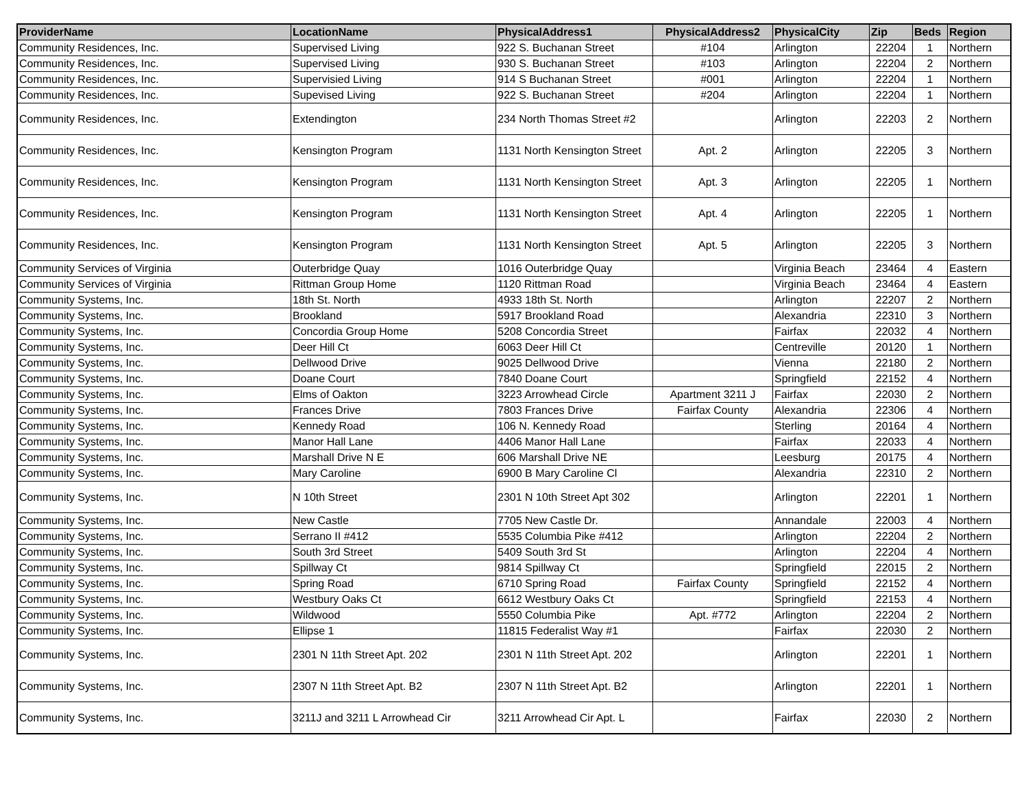| ProviderName | LocationName | PhysicalAddress1 | PhysicalAddress2 | PhysicalCity | Zip | Beds | Region |
| --- | --- | --- | --- | --- | --- | --- | --- |
| Community Residences, Inc. | Supervised Living | 922 S. Buchanan Street | #104 | Arlington | 22204 | 1 | Northern |
| Community Residences, Inc. | Supervised Living | 930 S. Buchanan Street | #103 | Arlington | 22204 | 2 | Northern |
| Community Residences, Inc. | Supervisied Living | 914 S Buchanan Street | #001 | Arlington | 22204 | 1 | Northern |
| Community Residences, Inc. | Supevised Living | 922 S. Buchanan Street | #204 | Arlington | 22204 | 1 | Northern |
| Community Residences, Inc. | Extendington | 234 North Thomas Street #2 | | Arlington | 22203 | 2 | Northern |
| Community Residences, Inc. | Kensington Program | 1131 North Kensington Street | Apt. 2 | Arlington | 22205 | 3 | Northern |
| Community Residences, Inc. | Kensington Program | 1131 North Kensington Street | Apt. 3 | Arlington | 22205 | 1 | Northern |
| Community Residences, Inc. | Kensington Program | 1131 North Kensington Street | Apt. 4 | Arlington | 22205 | 1 | Northern |
| Community Residences, Inc. | Kensington Program | 1131 North Kensington Street | Apt. 5 | Arlington | 22205 | 3 | Northern |
| Community Services of Virginia | Outerbridge Quay | 1016 Outerbridge Quay | | Virginia Beach | 23464 | 4 | Eastern |
| Community Services of Virginia | Rittman Group Home | 1120 Rittman Road | | Virginia Beach | 23464 | 4 | Eastern |
| Community Systems, Inc. | 18th St. North | 4933 18th St. North | | Arlington | 22207 | 2 | Northern |
| Community Systems, Inc. | Brookland | 5917 Brookland Road | | Alexandria | 22310 | 3 | Northern |
| Community Systems, Inc. | Concordia Group Home | 5208 Concordia Street | | Fairfax | 22032 | 4 | Northern |
| Community Systems, Inc. | Deer Hill Ct | 6063 Deer Hill Ct | | Centreville | 20120 | 1 | Northern |
| Community Systems, Inc. | Dellwood Drive | 9025 Dellwood Drive | | Vienna | 22180 | 2 | Northern |
| Community Systems, Inc. | Doane Court | 7840 Doane Court | | Springfield | 22152 | 4 | Northern |
| Community Systems, Inc. | Elms of Oakton | 3223 Arrowhead Circle | Apartment 3211 J | Fairfax | 22030 | 2 | Northern |
| Community Systems, Inc. | Frances Drive | 7803 Frances Drive | Fairfax County | Alexandria | 22306 | 4 | Northern |
| Community Systems, Inc. | Kennedy Road | 106 N. Kennedy Road | | Sterling | 20164 | 4 | Northern |
| Community Systems, Inc. | Manor Hall Lane | 4406 Manor Hall Lane | | Fairfax | 22033 | 4 | Northern |
| Community Systems, Inc. | Marshall Drive N E | 606 Marshall Drive NE | | Leesburg | 20175 | 4 | Northern |
| Community Systems, Inc. | Mary Caroline | 6900 B Mary Caroline Cl | | Alexandria | 22310 | 2 | Northern |
| Community Systems, Inc. | N 10th Street | 2301 N 10th Street Apt 302 | | Arlington | 22201 | 1 | Northern |
| Community Systems, Inc. | New Castle | 7705 New Castle Dr. | | Annandale | 22003 | 4 | Northern |
| Community Systems, Inc. | Serrano II #412 | 5535 Columbia Pike #412 | | Arlington | 22204 | 2 | Northern |
| Community Systems, Inc. | South 3rd Street | 5409 South 3rd St | | Arlington | 22204 | 4 | Northern |
| Community Systems, Inc. | Spillway Ct | 9814 Spillway Ct | | Springfield | 22015 | 2 | Northern |
| Community Systems, Inc. | Spring Road | 6710 Spring Road | Fairfax County | Springfield | 22152 | 4 | Northern |
| Community Systems, Inc. | Westbury Oaks Ct | 6612 Westbury Oaks Ct | | Springfield | 22153 | 4 | Northern |
| Community Systems, Inc. | Wildwood | 5550 Columbia Pike | Apt. #772 | Arlington | 22204 | 2 | Northern |
| Community Systems, Inc. | Ellipse 1 | 11815 Federalist Way #1 | | Fairfax | 22030 | 2 | Northern |
| Community Systems, Inc. | 2301 N 11th Street Apt. 202 | 2301 N 11th Street Apt. 202 | | Arlington | 22201 | 1 | Northern |
| Community Systems, Inc. | 2307 N 11th Street Apt. B2 | 2307 N 11th Street Apt. B2 | | Arlington | 22201 | 1 | Northern |
| Community Systems, Inc. | 3211J and 3211 L Arrowhead Cir | 3211 Arrowhead Cir Apt. L | | Fairfax | 22030 | 2 | Northern |